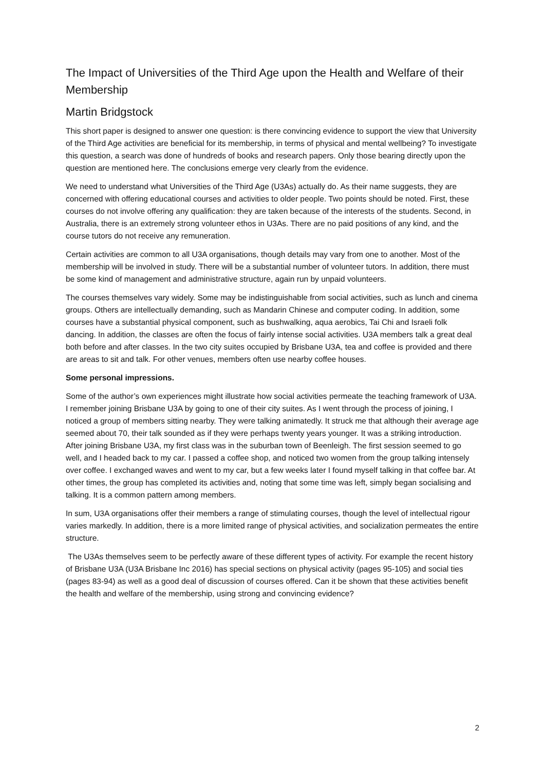The Impact of Universities of the Third Age upon the Health and Welfare of their Membership
Martin Bridgstock
This short paper is designed to answer one question: is there convincing evidence to support the view that University of the Third Age activities are beneficial for its membership, in terms of physical and mental wellbeing? To investigate this question, a search was done of hundreds of books and research papers. Only those bearing directly upon the question are mentioned here. The conclusions emerge very clearly from the evidence.
We need to understand what Universities of the Third Age (U3As) actually do. As their name suggests, they are concerned with offering educational courses and activities to older people. Two points should be noted. First, these courses do not involve offering any qualification: they are taken because of the interests of the students. Second, in Australia, there is an extremely strong volunteer ethos in U3As. There are no paid positions of any kind, and the course tutors do not receive any remuneration.
Certain activities are common to all U3A organisations, though details may vary from one to another. Most of the membership will be involved in study. There will be a substantial number of volunteer tutors. In addition, there must be some kind of management and administrative structure, again run by unpaid volunteers.
The courses themselves vary widely. Some may be indistinguishable from social activities, such as lunch and cinema groups. Others are intellectually demanding, such as Mandarin Chinese and computer coding. In addition, some courses have a substantial physical component, such as bushwalking, aqua aerobics, Tai Chi and Israeli folk dancing. In addition, the classes are often the focus of fairly intense social activities. U3A members talk a great deal both before and after classes. In the two city suites occupied by Brisbane U3A, tea and coffee is provided and there are areas to sit and talk. For other venues, members often use nearby coffee houses.
Some personal impressions.
Some of the author’s own experiences might illustrate how social activities permeate the teaching framework of U3A. I remember joining Brisbane U3A by going to one of their city suites. As I went through the process of joining, I noticed a group of members sitting nearby. They were talking animatedly. It struck me that although their average age seemed about 70, their talk sounded as if they were perhaps twenty years younger. It was a striking introduction. After joining Brisbane U3A, my first class was in the suburban town of Beenleigh. The first session seemed to go well, and I headed back to my car. I passed a coffee shop, and noticed two women from the group talking intensely over coffee. I exchanged waves and went to my car, but a few weeks later I found myself talking in that coffee bar. At other times, the group has completed its activities and, noting that some time was left, simply began socialising and talking. It is a common pattern among members.
In sum, U3A organisations offer their members a range of stimulating courses, though the level of intellectual rigour varies markedly. In addition, there is a more limited range of physical activities, and socialization permeates the entire structure.
The U3As themselves seem to be perfectly aware of these different types of activity. For example the recent history of Brisbane U3A (U3A Brisbane Inc 2016) has special sections on physical activity (pages 95-105) and social ties (pages 83-94) as well as a good deal of discussion of courses offered. Can it be shown that these activities benefit the health and welfare of the membership, using strong and convincing evidence?
2